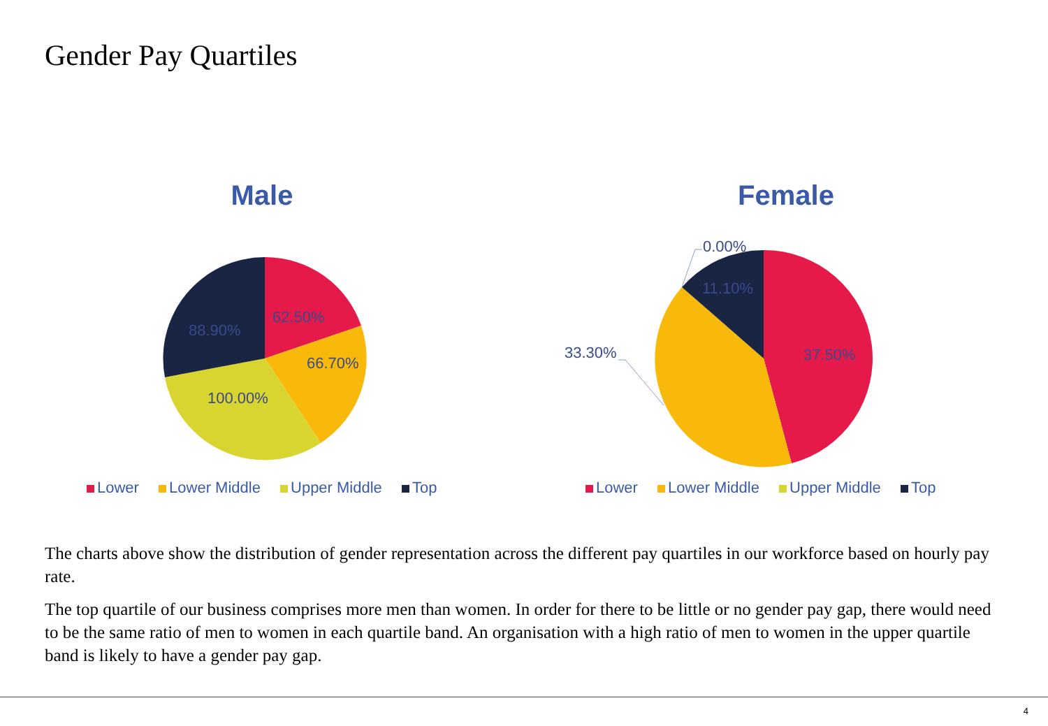Gender Pay Quartiles
Male
62.50%
66.70%
100.00%
88.90%
Lower Lower Middle Upper Middle Top
Female
0.00%
11.10%
33.30% 37.50%
Lower Lower Middle Upper Middle Top
The charts above show the distribution of gender representation across the different pay quartiles in our workforce based on hourly pay rate.
The top quartile of our business comprises more men than women. In order for there to be little or no gender pay gap, there would need to be the same ratio of men to women in each quartile band. An organisation with a high ratio of men to women in the upper quartile band is likely to have a gender pay gap.
4